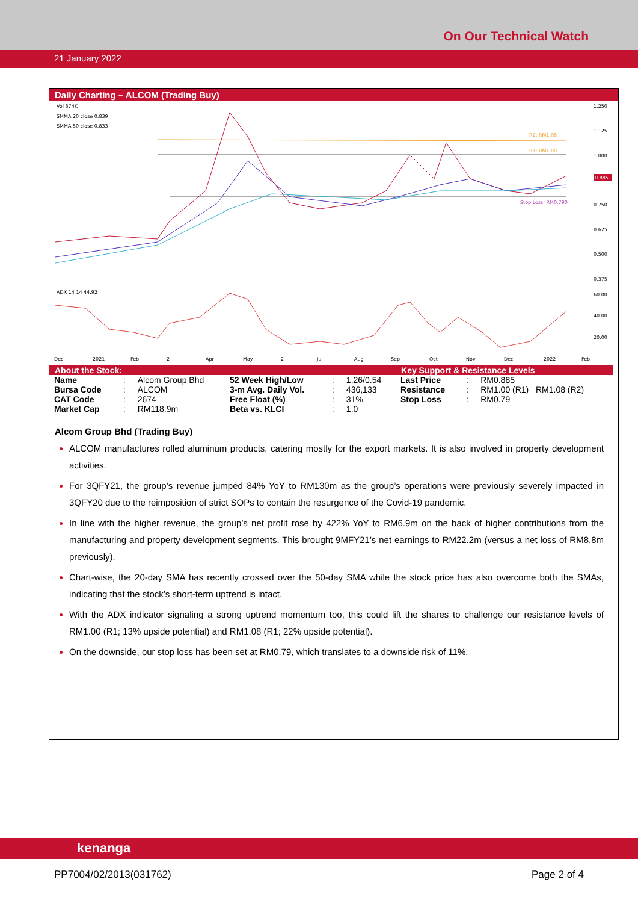On Our Technical Watch
21 January 2022
Daily Charting – ALCOM (Trading Buy)
Vol 374K
SMMA 20 close 0.839
SMMA 50 close 0.833
R2: RM1.08
R1: RM1.00
Stop Loss: RM0.790
1.250
1.125
1.000
0.750
0.625
0.500
0.375
0.885
ADX 14 14 44.92
60.00
40.00
20.00
Dec
2021
Feb
2
Apr
May
2
Jul
Aug
Sep
Oct
Nov
Dec
2022
Feb
| About the Stock: | | | | | | Key Support & Resistance Levels | | |
| --- | --- | --- | --- | --- | --- | --- | --- | --- |
| Name | : | Alcom Group Bhd | 52 Week High/Low | : | 1.26/0.54 | Last Price | : | RM0.885 |
| Bursa Code | : | ALCOM | 3-m Avg. Daily Vol. | : | 436,133 | Resistance | : | RM1.00 (R1) RM1.08 (R2) |
| CAT Code | : | 2674 | Free Float (%) | : | 31% | Stop Loss | : | RM0.79 |
| Market Cap | : | RM118.9m | Beta vs. KLCI | : | 1.0 | | | |
Alcom Group Bhd (Trading Buy)
ALCOM manufactures rolled aluminum products, catering mostly for the export markets. It is also involved in property development activities.
For 3QFY21, the group’s revenue jumped 84% YoY to RM130m as the group’s operations were previously severely impacted in 3QFY20 due to the reimposition of strict SOPs to contain the resurgence of the Covid-19 pandemic.
In line with the higher revenue, the group’s net profit rose by 422% YoY to RM6.9m on the back of higher contributions from the manufacturing and property development segments. This brought 9MFY21’s net earnings to RM22.2m (versus a net loss of RM8.8m previously).
Chart-wise, the 20-day SMA has recently crossed over the 50-day SMA while the stock price has also overcome both the SMAs, indicating that the stock’s short-term uptrend is intact.
With the ADX indicator signaling a strong uptrend momentum too, this could lift the shares to challenge our resistance levels of RM1.00 (R1; 13% upside potential) and RM1.08 (R1; 22% upside potential).
On the downside, our stop loss has been set at RM0.79, which translates to a downside risk of 11%.
kenanga
PP7004/02/2013(031762) Page 2 of 4